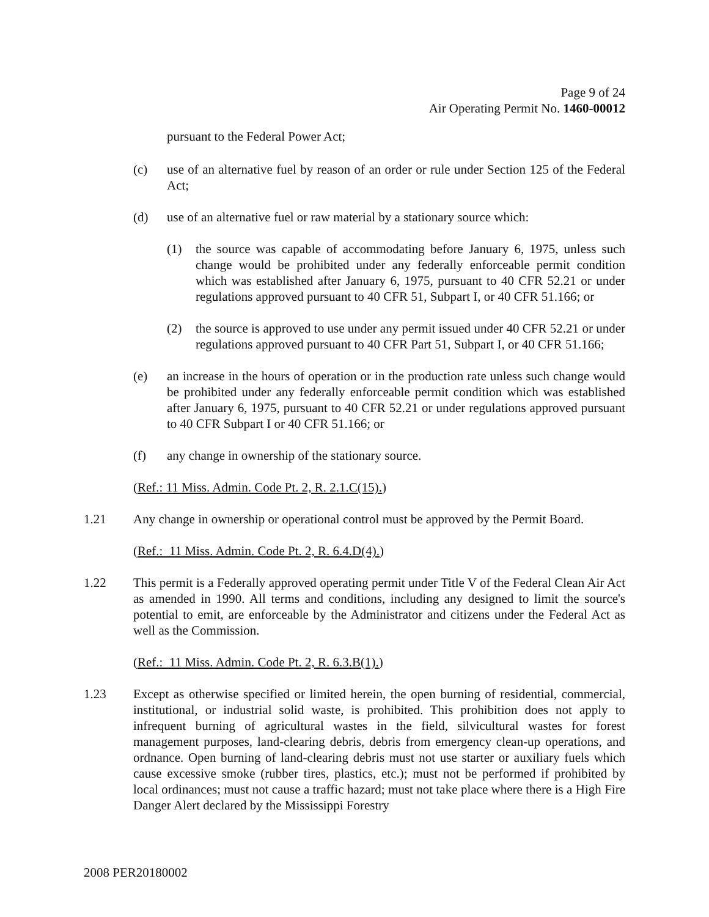Page 9 of 24
Air Operating Permit No. 1460-00012
pursuant to the Federal Power Act;
(c) use of an alternative fuel by reason of an order or rule under Section 125 of the Federal Act;
(d) use of an alternative fuel or raw material by a stationary source which:
(1) the source was capable of accommodating before January 6, 1975, unless such change would be prohibited under any federally enforceable permit condition which was established after January 6, 1975, pursuant to 40 CFR 52.21 or under regulations approved pursuant to 40 CFR 51, Subpart I, or 40 CFR 51.166; or
(2) the source is approved to use under any permit issued under 40 CFR 52.21 or under regulations approved pursuant to 40 CFR Part 51, Subpart I, or 40 CFR 51.166;
(e) an increase in the hours of operation or in the production rate unless such change would be prohibited under any federally enforceable permit condition which was established after January 6, 1975, pursuant to 40 CFR 52.21 or under regulations approved pursuant to 40 CFR Subpart I or 40 CFR 51.166; or
(f) any change in ownership of the stationary source.
(Ref.: 11 Miss. Admin. Code Pt. 2, R. 2.1.C(15).)
1.21 Any change in ownership or operational control must be approved by the Permit Board.
(Ref.: 11 Miss. Admin. Code Pt. 2, R. 6.4.D(4).)
1.22 This permit is a Federally approved operating permit under Title V of the Federal Clean Air Act as amended in 1990. All terms and conditions, including any designed to limit the source's potential to emit, are enforceable by the Administrator and citizens under the Federal Act as well as the Commission.
(Ref.: 11 Miss. Admin. Code Pt. 2, R. 6.3.B(1).)
1.23 Except as otherwise specified or limited herein, the open burning of residential, commercial, institutional, or industrial solid waste, is prohibited. This prohibition does not apply to infrequent burning of agricultural wastes in the field, silvicultural wastes for forest management purposes, land-clearing debris, debris from emergency clean-up operations, and ordnance. Open burning of land-clearing debris must not use starter or auxiliary fuels which cause excessive smoke (rubber tires, plastics, etc.); must not be performed if prohibited by local ordinances; must not cause a traffic hazard; must not take place where there is a High Fire Danger Alert declared by the Mississippi Forestry
2008 PER20180002